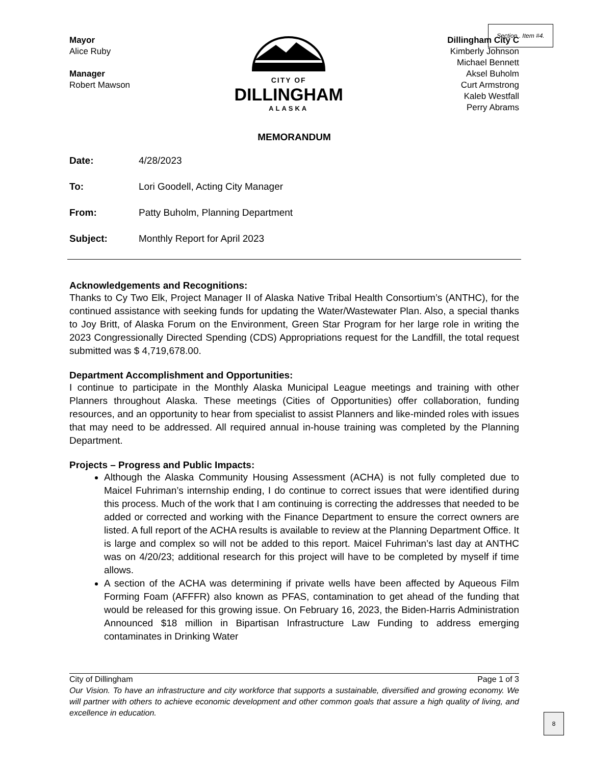Section . Item #4.
Mayor
Alice Ruby
Manager
Robert Mawson
CITY OF
DILLINGHAM
ALASKA
Dillingham City C
Kimberly Johnson
Michael Bennett
Aksel Buholm
Curt Armstrong
Kaleb Westfall
Perry Abrams
MEMORANDUM
Date: 4/28/2023
To: Lori Goodell, Acting City Manager
From: Patty Buholm, Planning Department
Subject: Monthly Report for April 2023
Acknowledgements and Recognitions:
Thanks to Cy Two Elk, Project Manager II of Alaska Native Tribal Health Consortium’s (ANTHC), for the continued assistance with seeking funds for updating the Water/Wastewater Plan. Also, a special thanks to Joy Britt, of Alaska Forum on the Environment, Green Star Program for her large role in writing the 2023 Congressionally Directed Spending (CDS) Appropriations request for the Landfill, the total request submitted was $ 4,719,678.00.
Department Accomplishment and Opportunities:
I continue to participate in the Monthly Alaska Municipal League meetings and training with other Planners throughout Alaska. These meetings (Cities of Opportunities) offer collaboration, funding resources, and an opportunity to hear from specialist to assist Planners and like-minded roles with issues that may need to be addressed. All required annual in-house training was completed by the Planning Department.
Projects – Progress and Public Impacts:
Although the Alaska Community Housing Assessment (ACHA) is not fully completed due to Maicel Fuhriman’s internship ending, I do continue to correct issues that were identified during this process. Much of the work that I am continuing is correcting the addresses that needed to be added or corrected and working with the Finance Department to ensure the correct owners are listed. A full report of the ACHA results is available to review at the Planning Department Office. It is large and complex so will not be added to this report. Maicel Fuhriman’s last day at ANTHC was on 4/20/23; additional research for this project will have to be completed by myself if time allows.
A section of the ACHA was determining if private wells have been affected by Aqueous Film Forming Foam (AFFFR) also known as PFAS, contamination to get ahead of the funding that would be released for this growing issue. On February 16, 2023, the Biden-Harris Administration Announced $18 million in Bipartisan Infrastructure Law Funding to address emerging contaminates in Drinking Water
City of Dillingham Page 1 of 3
Our Vision. To have an infrastructure and city workforce that supports a sustainable, diversified and growing economy. We will partner with others to achieve economic development and other common goals that assure a high quality of living, and excellence in education.
8